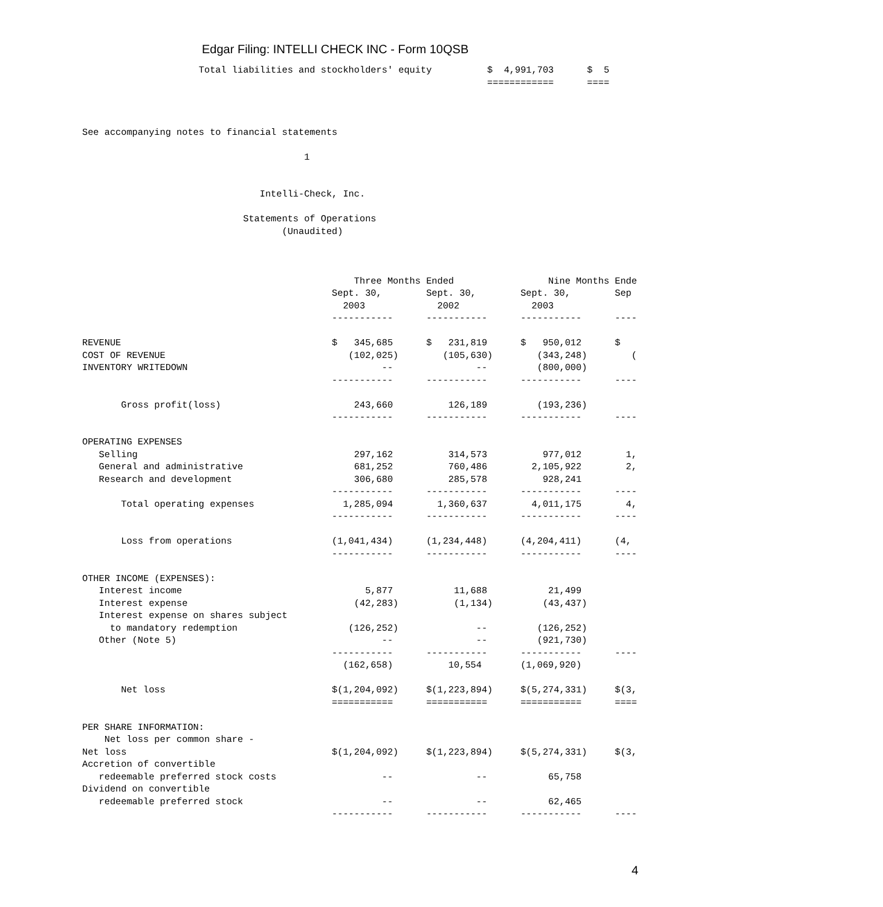Edgar Filing: INTELLI CHECK INC - Form 10QSB
                     Total liabilities and stockholders' equity          $  4,991,703      $  5
                                                                         ============      ====



See accompanying notes to financial statements

                                        1


                                Intelli-Check, Inc.

                             Statements of Operations
                                    (Unaudited)
                                                 Three Months Ended                 Nine Months Ende
                                             Sept. 30,        Sept. 30,        Sept. 30,        Sep
                                               2003             2002             2003
                                             -----------      -----------      -----------      ----

REVENUE                                      $   345,685      $   231,819      $   950,012      $
COST OF REVENUE                                 (102,025)        (105,630)        (343,248)        (
INVENTORY WRITEDOWN                                   --               --         (800,000)
                                             -----------      -----------      -----------      ----

       Gross profit(loss)                        243,660          126,189         (193,236)
                                             -----------      -----------      -----------      ----

OPERATING EXPENSES
   Selling                                       297,162          314,573          977,012        1,
   General and administrative                    681,252          760,486        2,105,922        2,
   Research and development                      306,680          285,578          928,241
                                             -----------      -----------      -----------      ----
       Total operating expenses                1,285,094        1,360,637        4,011,175        4,
                                             -----------      -----------      -----------      ----

       Loss from operations                  (1,041,434)      (1,234,448)      (4,204,411)      (4,
                                             -----------      -----------      -----------      ----

OTHER INCOME (EXPENSES):
   Interest income                                 5,877           11,688           21,499
   Interest expense                              (42,283)          (1,134)         (43,437)
   Interest expense on shares subject
     to mandatory redemption                    (126,252)              --         (126,252)
   Other (Note 5)                                     --               --         (921,730)
                                             -----------      -----------      -----------      ----
                                               (162,658)          10,554       (1,069,920)

       Net loss                              $(1,204,092)     $(1,223,894)     $(5,274,331)     $(3,
                                             ===========      ===========      ===========      ====

PER SHARE INFORMATION:
    Net loss per common share -
Net loss                                     $(1,204,092)     $(1,223,894)     $(5,274,331)     $(3,
Accretion of convertible
   redeemable preferred stock costs                   --               --           65,758
Dividend on convertible
   redeemable preferred stock                         --               --           62,465
                                             -----------      -----------      -----------      ----
4